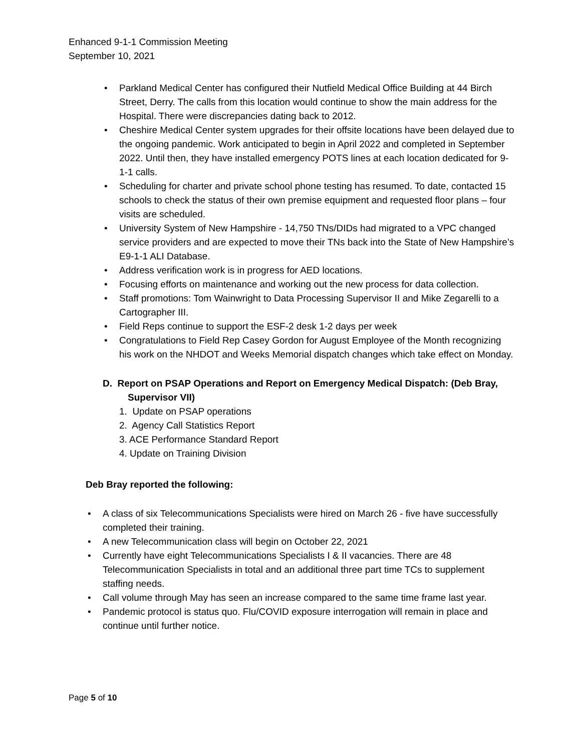Enhanced 9-1-1 Commission Meeting
September 10, 2021
• Parkland Medical Center has configured their Nutfield Medical Office Building at 44 Birch Street, Derry. The calls from this location would continue to show the main address for the Hospital. There were discrepancies dating back to 2012.
• Cheshire Medical Center system upgrades for their offsite locations have been delayed due to the ongoing pandemic. Work anticipated to begin in April 2022 and completed in September 2022. Until then, they have installed emergency POTS lines at each location dedicated for 9-1-1 calls.
• Scheduling for charter and private school phone testing has resumed. To date, contacted 15 schools to check the status of their own premise equipment and requested floor plans – four visits are scheduled.
• University System of New Hampshire - 14,750 TNs/DIDs had migrated to a VPC changed service providers and are expected to move their TNs back into the State of New Hampshire’s E9-1-1 ALI Database.
• Address verification work is in progress for AED locations.
• Focusing efforts on maintenance and working out the new process for data collection.
• Staff promotions: Tom Wainwright to Data Processing Supervisor II and Mike Zegarelli to a Cartographer III.
• Field Reps continue to support the ESF-2 desk 1-2 days per week
• Congratulations to Field Rep Casey Gordon for August Employee of the Month recognizing his work on the NHDOT and Weeks Memorial dispatch changes which take effect on Monday.
D. Report on PSAP Operations and Report on Emergency Medical Dispatch: (Deb Bray, Supervisor VII)
1. Update on PSAP operations
2. Agency Call Statistics Report
3. ACE Performance Standard Report
4. Update on Training Division
Deb Bray reported the following:
• A class of six Telecommunications Specialists were hired on March 26 - five have successfully completed their training.
• A new Telecommunication class will begin on October 22, 2021
• Currently have eight Telecommunications Specialists I & II vacancies. There are 48 Telecommunication Specialists in total and an additional three part time TCs to supplement staffing needs.
• Call volume through May has seen an increase compared to the same time frame last year.
• Pandemic protocol is status quo. Flu/COVID exposure interrogation will remain in place and continue until further notice.
Page 5 of 10